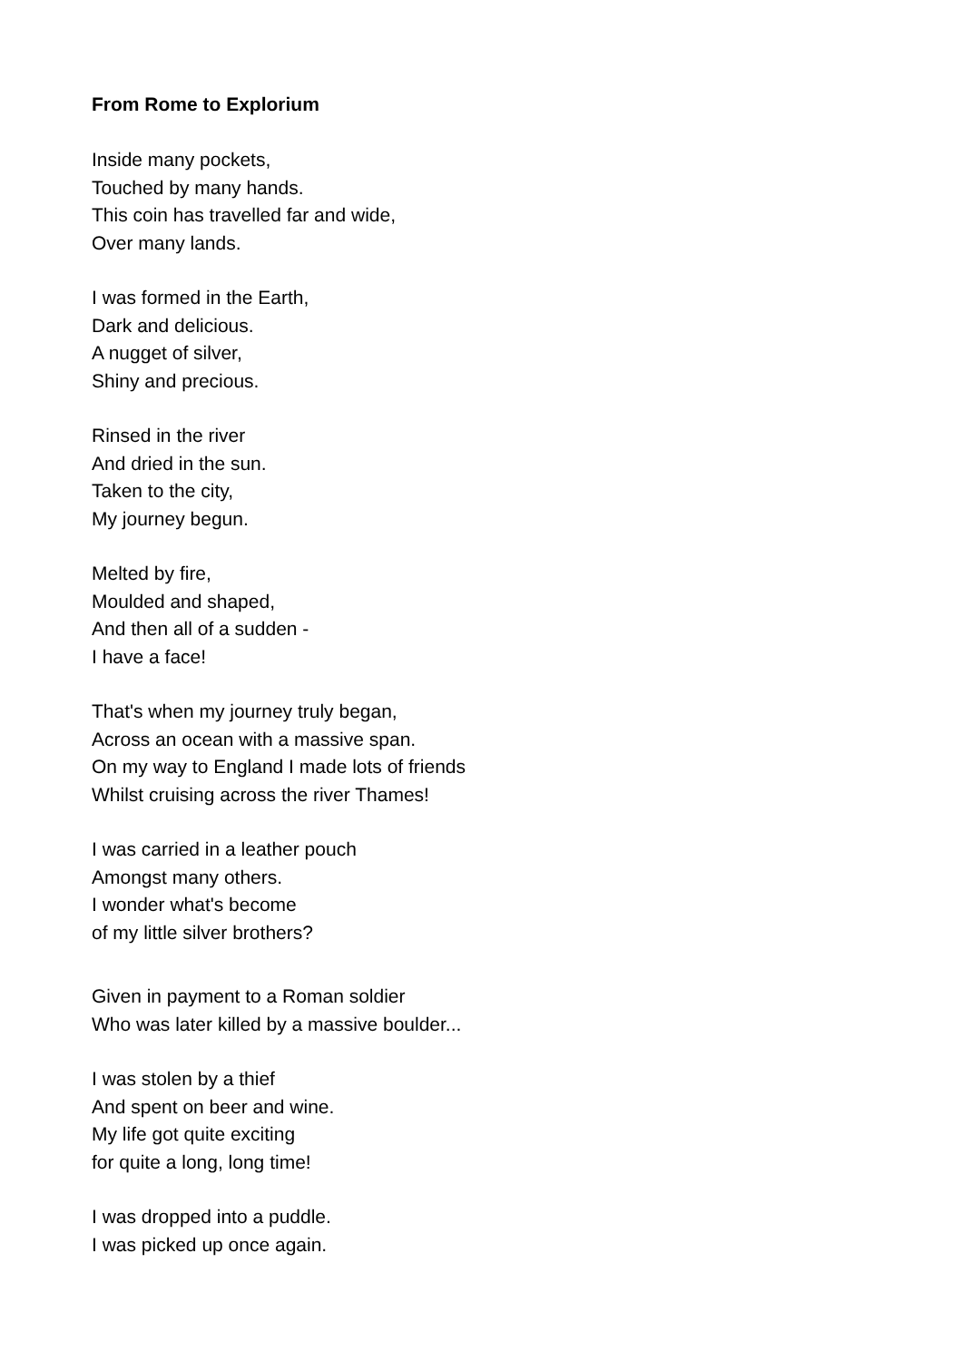From Rome to Explorium
Inside many pockets,
Touched by many hands.
This coin has travelled far and wide,
Over many lands.
I was formed in the Earth,
Dark and delicious.
A nugget of silver,
Shiny and precious.
Rinsed in the river
And dried in the sun.
Taken to the city,
My journey begun.
Melted by fire,
Moulded and shaped,
And then all of a sudden -
I have a face!
That's when my journey truly began,
Across an ocean with a massive span.
On my way to England I made lots of friends
Whilst cruising across the river Thames!
I was carried in a leather pouch
Amongst many others.
I wonder what's become
of my little silver brothers?
Given in payment to a Roman soldier
Who was later killed by a massive boulder...
I was stolen by a thief
And spent on beer and wine.
My life got quite exciting
for quite a long, long time!
I was dropped into a puddle.
I was picked up once again.